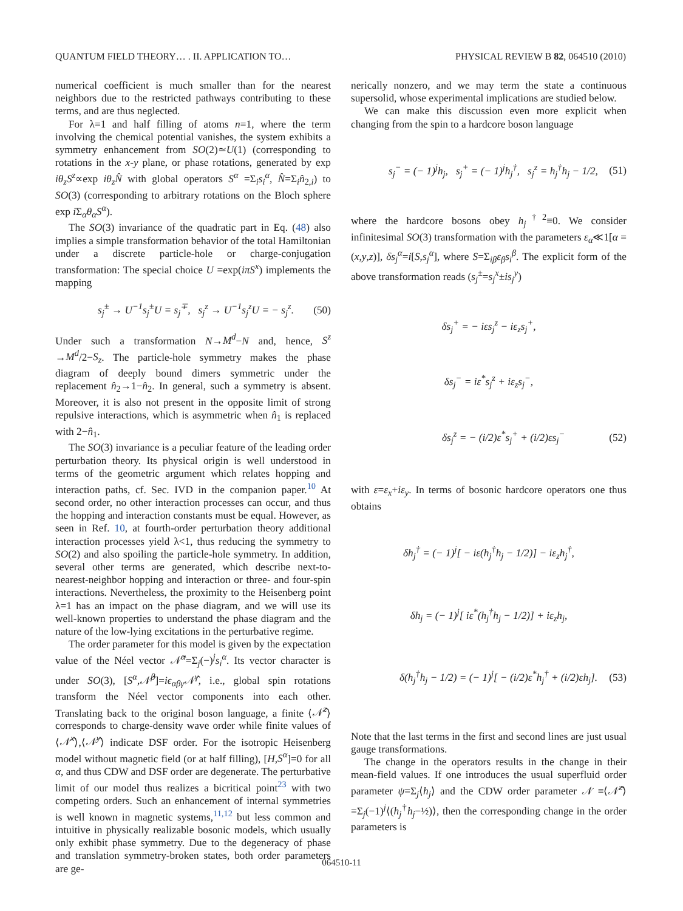QUANTUM FIELD THEORY… . II. APPLICATION TO… PHYSICAL REVIEW B 82, 064510 (2010)
numerical coefficient is much smaller than for the nearest neighbors due to the restricted pathways contributing to these terms, and are thus neglected.
For λ=1 and half filling of atoms n=1, where the term involving the chemical potential vanishes, the system exhibits a symmetry enhancement from SO(2)≃U(1) (corresponding to rotations in the x-y plane, or phase rotations, generated by exp iθ<sub>z</sub>S<sup>z</sup>∝exp iθ<sub>z</sub>N̂ with global operators S<sup>α</sup> =Σ<sub>i</sub>s<sub>i</sub><sup>α</sup>, N̂=Σ<sub>i</sub>n̂<sub>2,i</sub>) to SO(3) (corresponding to arbitrary rotations on the Bloch sphere exp i Σ<sub>α</sub>θ<sub>α</sub>S<sup>α</sup>).
The SO(3) invariance of the quadratic part in Eq. (48) also implies a simple transformation behavior of the total Hamiltonian under a discrete particle-hole or charge-conjugation transformation: The special choice U =exp(iπS<sup>x</sup>) implements the mapping
s<sub>j</sub><sup>±</sup> → U<sup>−1</sup>s<sub>j</sub><sup>±</sup>U = s<sub>j</sub><sup>∓</sup>, s<sub>j</sub><sup>z</sup> → U<sup>−1</sup>s<sub>j</sub><sup>z</sup>U = − s<sub>j</sub><sup>z</sup>. (50)
Under such a transformation N→M<sup>d</sup>−N and, hence, S<sup>z</sup> →M<sup>d</sup>/2−S<sub>z</sub>. The particle-hole symmetry makes the phase diagram of deeply bound dimers symmetric under the replacement n̂<sub>2</sub>→1−n̂<sub>2</sub>. In general, such a symmetry is absent. Moreover, it is also not present in the opposite limit of strong repulsive interactions, which is asymmetric when n̂<sub>1</sub> is replaced with 2−n̂<sub>1</sub>.
The SO(3) invariance is a peculiar feature of the leading order perturbation theory. Its physical origin is well understood in terms of the geometric argument which relates hopping and interaction paths, cf. Sec. IVD in the companion paper.<sup>10</sup> At second order, no other interaction processes can occur, and thus the hopping and interaction constants must be equal. However, as seen in Ref. 10, at fourth-order perturbation theory additional interaction processes yield λ<1, thus reducing the symmetry to SO(2) and also spoiling the particle-hole symmetry. In addition, several other terms are generated, which describe next-to-nearest-neighbor hopping and interaction or three- and four-spin interactions. Nevertheless, the proximity to the Heisenberg point λ=1 has an impact on the phase diagram, and we will use its well-known properties to understand the phase diagram and the nature of the low-lying excitations in the perturbative regime.
The order parameter for this model is given by the expectation value of the Néel vector 𝒩̂<sup>α</sup>=Σ<sub>j</sub>(−)<sup>j</sup>s<sub>i</sub><sup>α</sup>. Its vector character is under SO(3), [S<sup>α</sup>,𝒩̂<sup>β</sup>]=iϵ<sub>αβγ</sub>𝒩̂<sup>γ</sup>, i.e., global spin rotations transform the Néel vector components into each other. Translating back to the original boson language, a finite ⟨𝒩̂<sup>z</sup>⟩ corresponds to charge-density wave order while finite values of ⟨𝒩̂<sup>x</sup>⟩,⟨𝒩̂<sup>y</sup>⟩ indicate DSF order. For the isotropic Heisenberg model without magnetic field (or at half filling), [H,S<sup>α</sup>]=0 for all α, and thus CDW and DSF order are degenerate. The perturbative limit of our model thus realizes a bicritical point<sup>23</sup> with two competing orders. Such an enhancement of internal symmetries is well known in magnetic systems,<sup>11,12</sup> but less common and intuitive in physically realizable bosonic models, which usually only exhibit phase symmetry. Due to the degeneracy of phase and translation symmetry-broken states, both order parameters are ge-
nerically nonzero, and we may term the state a continuous supersolid, whose experimental implications are studied below.
We can make this discussion even more explicit when changing from the spin to a hardcore boson language
s<sub>j</sub><sup>−</sup> = (− 1)<sup>j</sup>h<sub>j</sub>, s<sub>j</sub><sup>+</sup> = (− 1)<sup>j</sup>h<sub>j</sub><sup>†</sup>, s<sub>j</sub><sup>z</sup> = h<sub>j</sub><sup>†</sup>h<sub>j</sub> − 1/2, (51)
where the hardcore bosons obey h<sub>j</sub><sup>†2</sup>≡0. We consider infinitesimal SO(3) transformation with the parameters ε<sub>α</sub>≪1[α =(x,y,z)], δs<sub>j</sub><sup>α</sup>=i[S,s<sub>j</sub><sup>α</sup>], where S=Σ<sub>iβ</sub>ε<sub>β</sub>s<sub>i</sub><sup>β</sup>. The explicit form of the above transformation reads (s<sub>j</sub><sup>±</sup>=s<sub>j</sub><sup>x</sup>±is<sub>j</sub><sup>y</sup>)
δs<sub>j</sub><sup>+</sup> = − iεs<sub>j</sub><sup>z</sup> − iε<sub>z</sub>s<sub>j</sub><sup>+</sup>,
δs<sub>j</sub><sup>−</sup> = iε<sup>*</sup>s<sub>j</sub><sup>z</sup> + iε<sub>z</sub>s<sub>j</sub><sup>−</sup>,
δs<sub>j</sub><sup>z</sup> = − (i/2)ε<sup>*</sup>s<sub>j</sub><sup>+</sup> + (i/2)εs<sub>j</sub><sup>−</sup> (52)
with ε=ε<sub>x</sub>+iε<sub>y</sub>. In terms of bosonic hardcore operators one thus obtains
δh<sub>j</sub><sup>†</sup> = (− 1)<sup>j</sup>[ − iε(h<sub>j</sub><sup>†</sup>h<sub>j</sub> − 1/2)] − iε<sub>z</sub>h<sub>j</sub><sup>†</sup>,
δh<sub>j</sub> = (− 1)<sup>j</sup>[ iε<sup>*</sup>(h<sub>j</sub><sup>†</sup>h<sub>j</sub> − 1/2)] + iε<sub>z</sub>h<sub>j</sub>,
δ(h<sub>j</sub><sup>†</sup>h<sub>j</sub> − 1/2) = (− 1)<sup>j</sup>[ − (i/2)ε<sup>*</sup>h<sub>j</sub><sup>†</sup> + (i/2)εh<sub>j</sub>]. (53)
Note that the last terms in the first and second lines are just usual gauge transformations.
The change in the operators results in the change in their mean-field values. If one introduces the usual superfluid order parameter ψ=Σ<sub>j</sub>⟨h<sub>j</sub>⟩ and the CDW order parameter 𝒩 ≡⟨𝒩̂<sup>z</sup>⟩=Σ<sub>j</sub>(−1)<sup>j</sup>⟨(h<sub>j</sub><sup>†</sup>h<sub>j</sub>−½)⟩, then the corresponding change in the order parameters is
064510-11